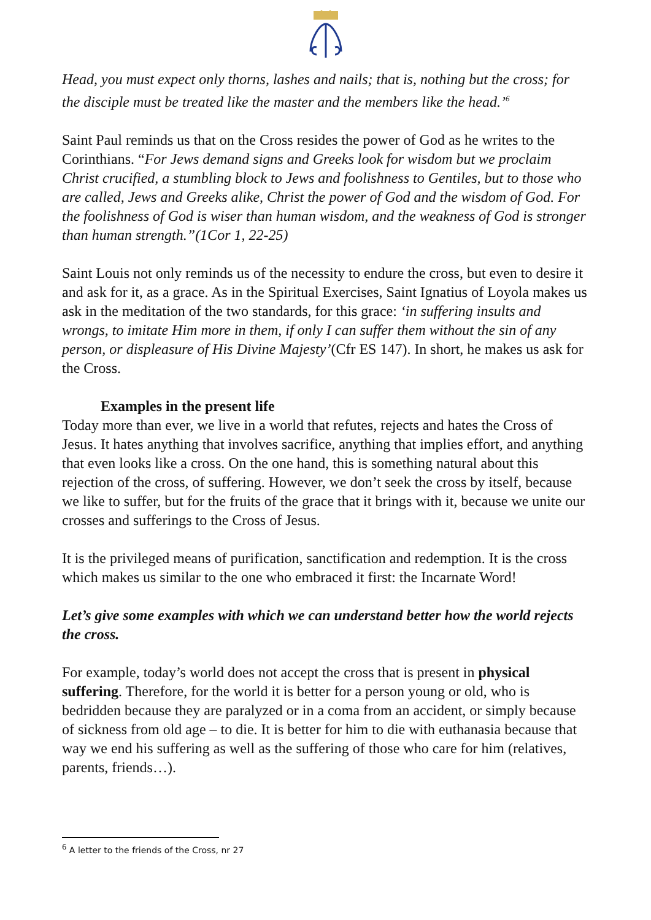Head, you must expect only thorns, lashes and nails; that is, nothing but the cross; for the disciple must be treated like the master and the members like the head.’<sup>6</sup>
Saint Paul reminds us that on the Cross resides the power of God as he writes to the Corinthians. “For Jews demand signs and Greeks look for wisdom but we proclaim Christ crucified, a stumbling block to Jews and foolishness to Gentiles, but to those who are called, Jews and Greeks alike, Christ the power of God and the wisdom of God. For the foolishness of God is wiser than human wisdom, and the weakness of God is stronger than human strength.”(1Cor 1, 22-25)
Saint Louis not only reminds us of the necessity to endure the cross, but even to desire it and ask for it, as a grace. As in the Spiritual Exercises, Saint Ignatius of Loyola makes us ask in the meditation of the two standards, for this grace: ‘in suffering insults and wrongs, to imitate Him more in them, if only I can suffer them without the sin of any person, or displeasure of His Divine Majesty’(Cfr ES 147). In short, he makes us ask for the Cross.
Examples in the present life
Today more than ever, we live in a world that refutes, rejects and hates the Cross of Jesus. It hates anything that involves sacrifice, anything that implies effort, and anything that even looks like a cross. On the one hand, this is something natural about this rejection of the cross, of suffering. However, we don’t seek the cross by itself, because we like to suffer, but for the fruits of the grace that it brings with it, because we unite our crosses and sufferings to the Cross of Jesus.
It is the privileged means of purification, sanctification and redemption. It is the cross which makes us similar to the one who embraced it first: the Incarnate Word!
Let’s give some examples with which we can understand better how the world rejects the cross.
For example, today’s world does not accept the cross that is present in physical suffering. Therefore, for the world it is better for a person young or old, who is bedridden because they are paralyzed or in a coma from an accident, or simply because of sickness from old age – to die. It is better for him to die with euthanasia because that way we end his suffering as well as the suffering of those who care for him (relatives, parents, friends…).
<sup>6</sup> A letter to the friends of the Cross, nr 27